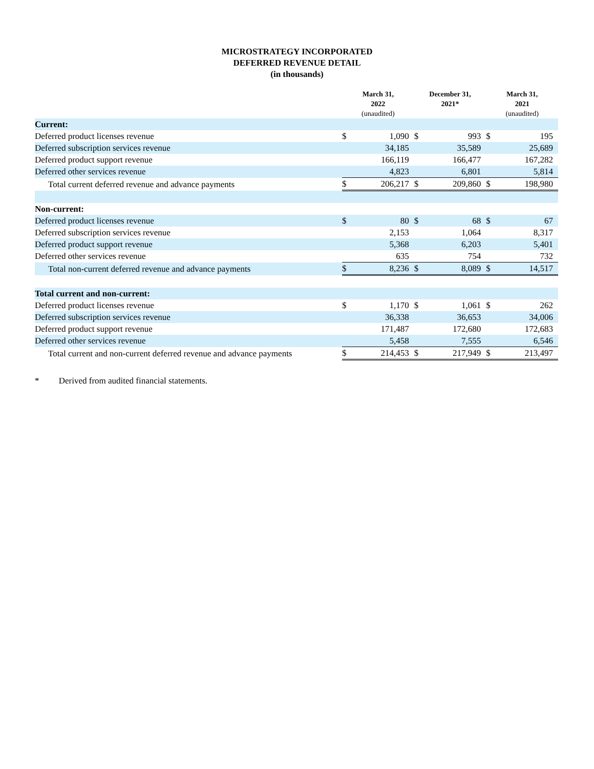MICROSTRATEGY INCORPORATED
DEFERRED REVENUE DETAIL
(in thousands)
| | March 31, 2022 (unaudited) | | December 31, 2021* | | March 31, 2021 (unaudited) | |
| --- | --- | --- | --- | --- | --- | --- |
| Current: | | | | | | |
| Deferred product licenses revenue | $ | 1,090 | $ | 993 | $ | 195 |
| Deferred subscription services revenue | | 34,185 | | 35,589 | | 25,689 |
| Deferred product support revenue | | 166,119 | | 166,477 | | 167,282 |
| Deferred other services revenue | | 4,823 | | 6,801 | | 5,814 |
| Total current deferred revenue and advance payments | $ | 206,217 | $ | 209,860 | $ | 198,980 |
| Non-current: | | | | | | |
| Deferred product licenses revenue | $ | 80 | $ | 68 | $ | 67 |
| Deferred subscription services revenue | | 2,153 | | 1,064 | | 8,317 |
| Deferred product support revenue | | 5,368 | | 6,203 | | 5,401 |
| Deferred other services revenue | | 635 | | 754 | | 732 |
| Total non-current deferred revenue and advance payments | $ | 8,236 | $ | 8,089 | $ | 14,517 |
| Total current and non-current: | | | | | | |
| Deferred product licenses revenue | $ | 1,170 | $ | 1,061 | $ | 262 |
| Deferred subscription services revenue | | 36,338 | | 36,653 | | 34,006 |
| Deferred product support revenue | | 171,487 | | 172,680 | | 172,683 |
| Deferred other services revenue | | 5,458 | | 7,555 | | 6,546 |
| Total current and non-current deferred revenue and advance payments | $ | 214,453 | $ | 217,949 | $ | 213,497 |
* Derived from audited financial statements.